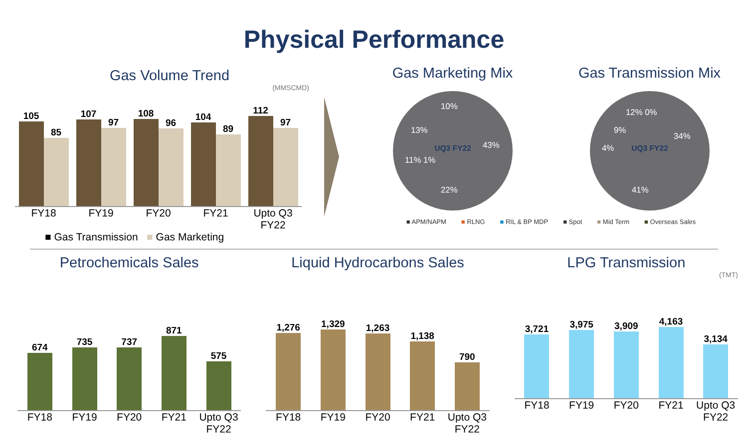Physical Performance
Gas Volume Trend
(MMSCMD)
105
85
107
97
108
96
104
89
112
97
FY18 FY19 FY20 FY21 Upto Q3 FY22
■ Gas Transmission ■ Gas Marketing
Gas Marketing Mix Gas Transmission Mix
UQ3 FY22
43%
22%
11% 1%
13%
10%
UQ3 FY22
34%
41%
4%
9%
12% 0%
■ APM/NAPM ■ RLNG ■ RIL & BP MDP ■ Spot ■ Mid Term ■ Overseas Sales
Petrochemicals Sales
674
735
737
871
575
FY18 FY19 FY20 FY21 Upto Q3 FY22
Liquid Hydrocarbons Sales
1,276
1,329
1,263
1,138
790
FY18 FY19 FY20 FY21 Upto Q3 FY22
LPG Transmission
(TMT)
3,721
3,975
3,909
4,163
3,134
FY18 FY19 FY20 FY21 Upto Q3 FY22